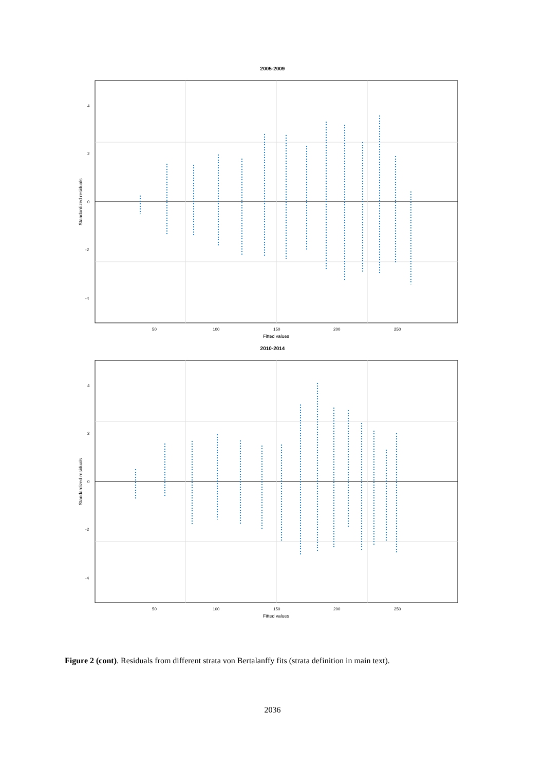2005-2009
4
2
0
-2
-4
50
100
150
200
250
Fitted values
Standardized residuals
2010-2014
4
2
0
-2
-4
50
100
150
200
250
Fitted values
Standardized residuals
Figure 2 (cont). Residuals from different strata von Bertalanffy fits (strata definition in main text).
2036